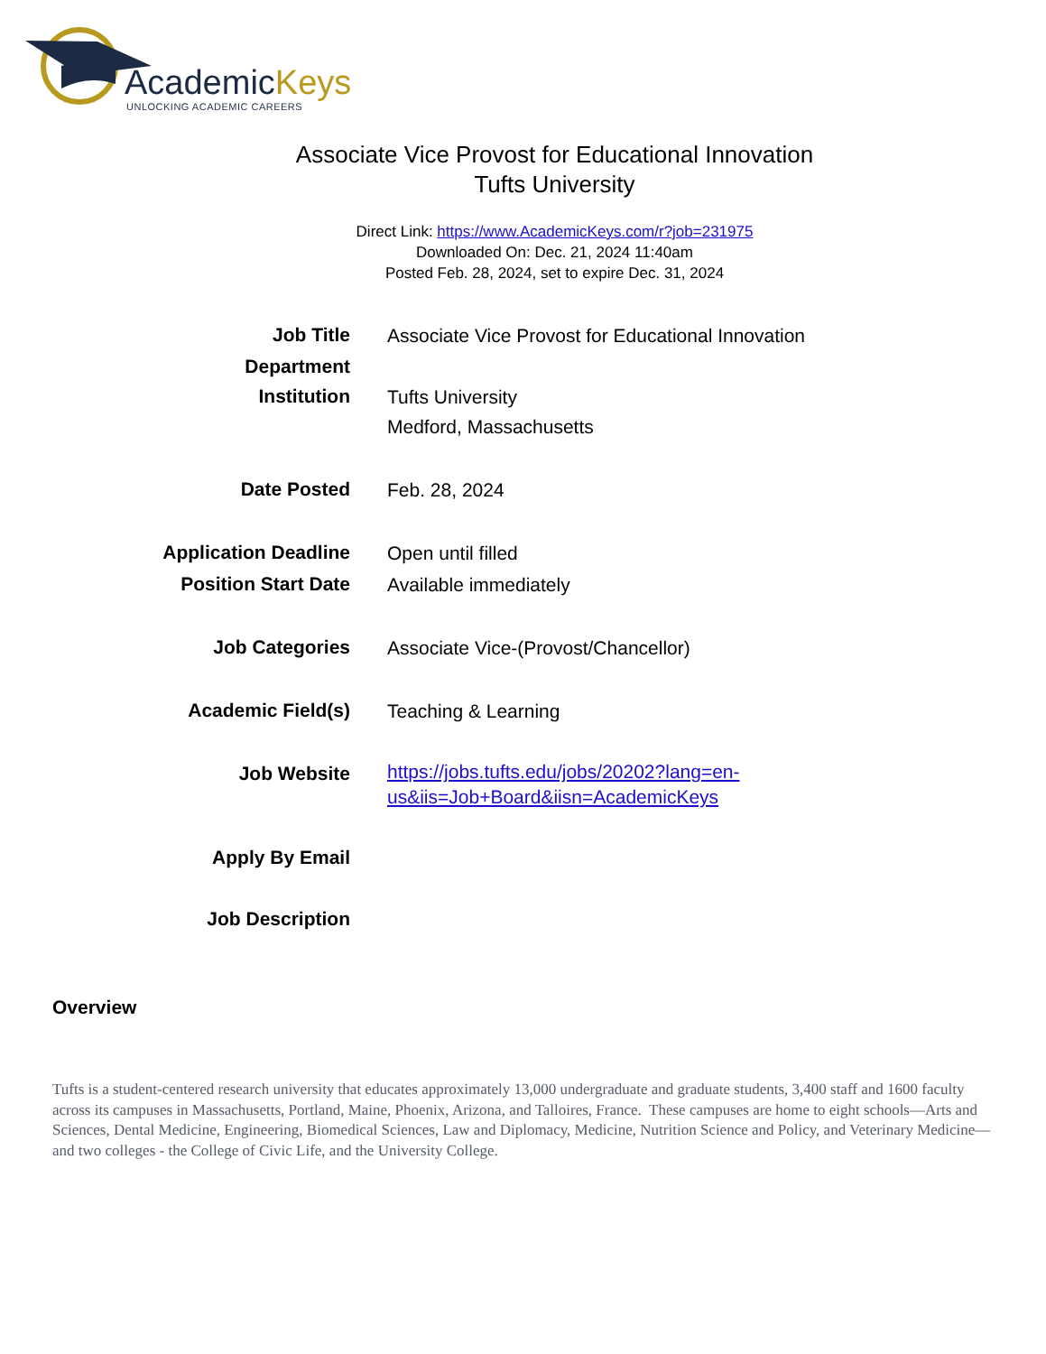AcademicKeys
UNLOCKING ACADEMIC CAREERS
Associate Vice Provost for Educational Innovation
Tufts University
Direct Link: https://www.AcademicKeys.com/r?job=231975
Downloaded On: Dec. 21, 2024 11:40am
Posted Feb. 28, 2024, set to expire Dec. 31, 2024
| Job Title | Associate Vice Provost for Educational Innovation |
| Department | |
| Institution | Tufts University Medford, Massachusetts |
| Date Posted | Feb. 28, 2024 |
| Application Deadline | Open until filled |
| Position Start Date | Available immediately |
| Job Categories | Associate Vice-(Provost/Chancellor) |
| Academic Field(s) | Teaching & Learning |
| Job Website | https://jobs.tufts.edu/jobs/20202?lang=en- us&iis=Job+Board&iisn=AcademicKeys |
| Apply By Email | |
| Job Description | |
Overview
Tufts is a student-centered research university that educates approximately 13,000 undergraduate and graduate students, 3,400 staff and 1600 faculty across its campuses in Massachusetts, Portland, Maine, Phoenix, Arizona, and Talloires, France. These campuses are home to eight schools—Arts and Sciences, Dental Medicine, Engineering, Biomedical Sciences, Law and Diplomacy, Medicine, Nutrition Science and Policy, and Veterinary Medicine—and two colleges - the College of Civic Life, and the University College.